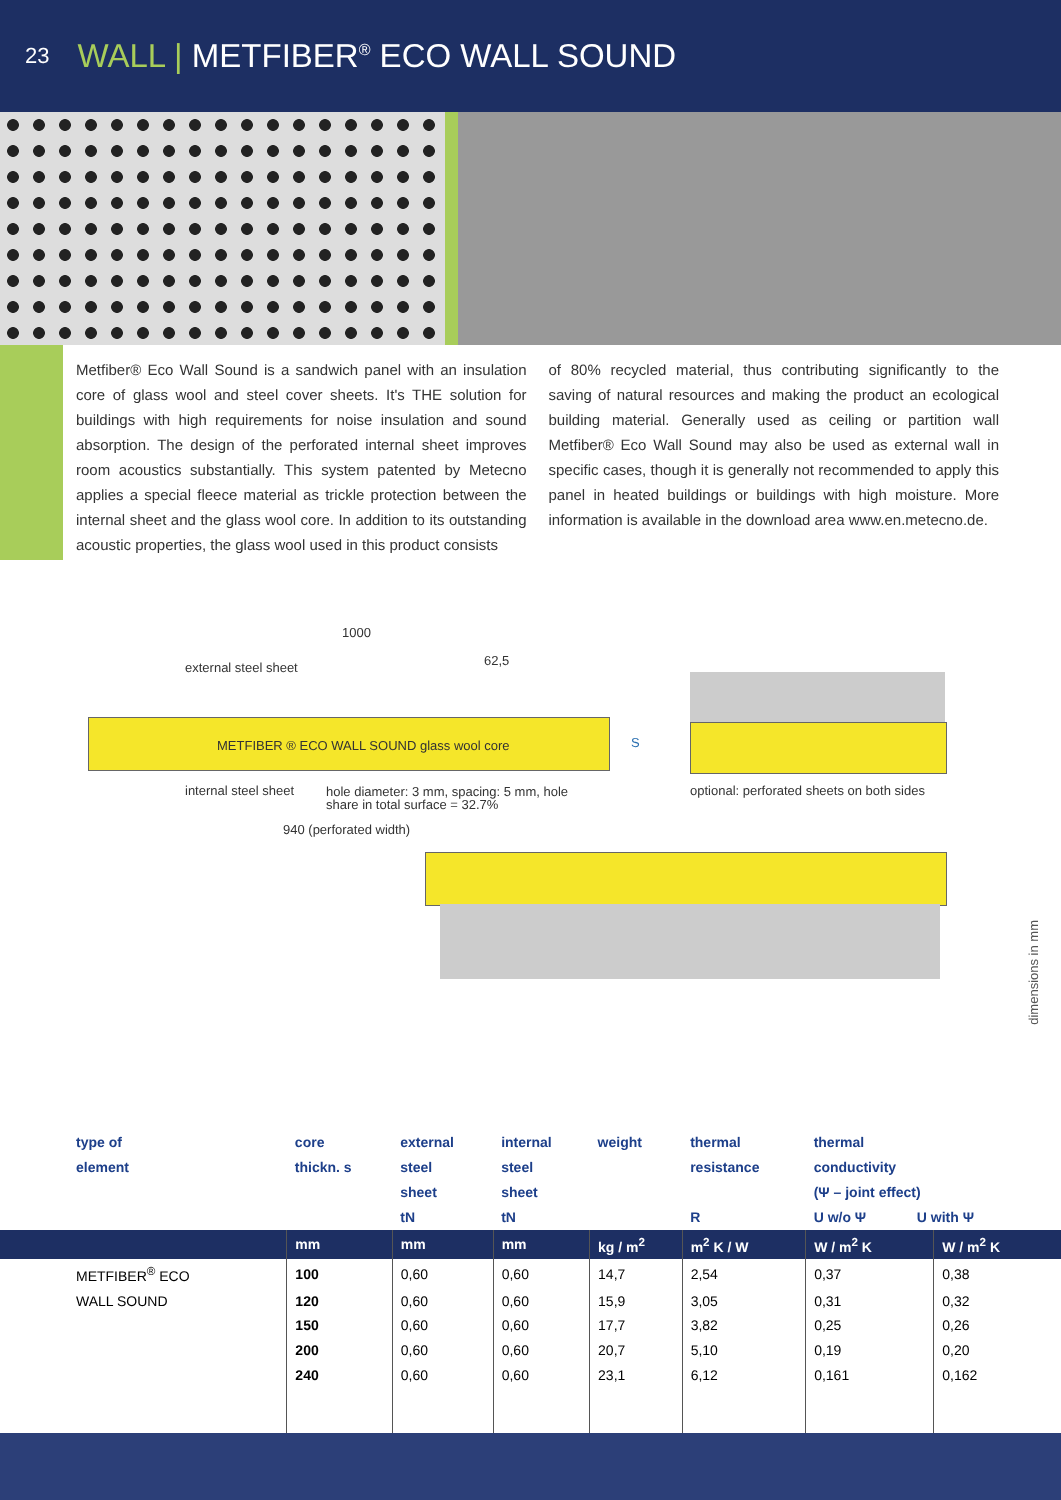23 WALL | METFIBER<sup>®</sup> ECO WALL SOUND
Metfiber® Eco Wall Sound is a sandwich panel with an insulation core of glass wool and steel cover sheets. It's THE solution for buildings with high requirements for noise insulation and sound absorption. The design of the perforated internal sheet improves room acoustics substantially. This system patented by Metecno applies a special fleece material as trickle protection between the internal sheet and the glass wool core. In addition to its outstanding acoustic properties, the glass wool used in this product consists
of 80% recycled material, thus contributing significantly to the saving of natural resources and making the product an ecological building material. Generally used as ceiling or partition wall Metfiber® Eco Wall Sound may also be used as external wall in specific cases, though it is generally not recommended to apply this panel in heated buildings or buildings with high moisture. More information is available in the download area www.en.metecno.de.
1000
external steel sheet 62,5
METFIBER ® ECO WALL SOUND glass wool core
S
internal steel sheet
hole diameter: 3 mm, spacing: 5 mm, hole
share in total surface = 32.7%
940 (perforated width)
optional: perforated sheets on both sides
dimensions in mm
| type of element | core thickn. s | external steel sheet tN | internal steel sheet tN | weight | thermal resistance R | thermal conductivity (Ψ – joint effect) U w/o Ψ U with Ψ | |
| --- | --- | --- | --- | --- | --- | --- | --- |
| | mm | mm | mm | kg / m<sup>2</sup> | m<sup>2</sup> K / W | W / m<sup>2</sup> K | W / m<sup>2</sup> K |
| METFIBER<sup>®</sup> ECO | 100 | 0,60 | 0,60 | 14,7 | 2,54 | 0,37 | 0,38 |
| WALL SOUND | 120 | 0,60 | 0,60 | 15,9 | 3,05 | 0,31 | 0,32 |
| | 150 | 0,60 | 0,60 | 17,7 | 3,82 | 0,25 | 0,26 |
| | 200 | 0,60 | 0,60 | 20,7 | 5,10 | 0,19 | 0,20 |
| | 240 | 0,60 | 0,60 | 23,1 | 6,12 | 0,161 | 0,162 |